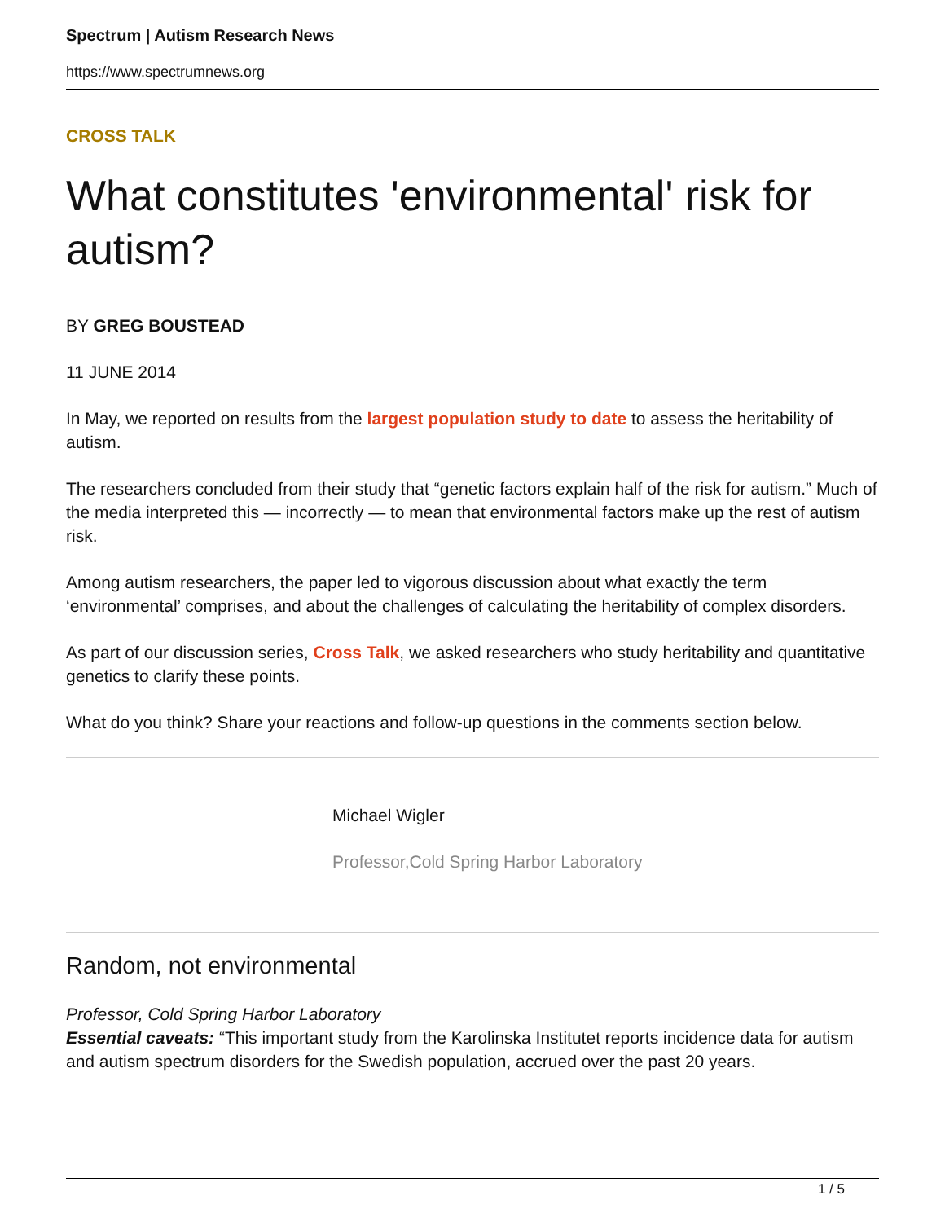Spectrum | Autism Research News
https://www.spectrumnews.org
CROSS TALK
What constitutes 'environmental' risk for autism?
BY GREG BOUSTEAD
11 JUNE 2014
In May, we reported on results from the largest population study to date to assess the heritability of autism.
The researchers concluded from their study that “genetic factors explain half of the risk for autism.” Much of the media interpreted this — incorrectly — to mean that environmental factors make up the rest of autism risk.
Among autism researchers, the paper led to vigorous discussion about what exactly the term ‘environmental’ comprises, and about the challenges of calculating the heritability of complex disorders.
As part of our discussion series, Cross Talk, we asked researchers who study heritability and quantitative genetics to clarify these points.
What do you think? Share your reactions and follow-up questions in the comments section below.
Michael Wigler
Professor,Cold Spring Harbor Laboratory
Random, not environmental
Professor, Cold Spring Harbor Laboratory
Essential caveats: “This important study from the Karolinska Institutet reports incidence data for autism and autism spectrum disorders for the Swedish population, accrued over the past 20 years.
1 / 5